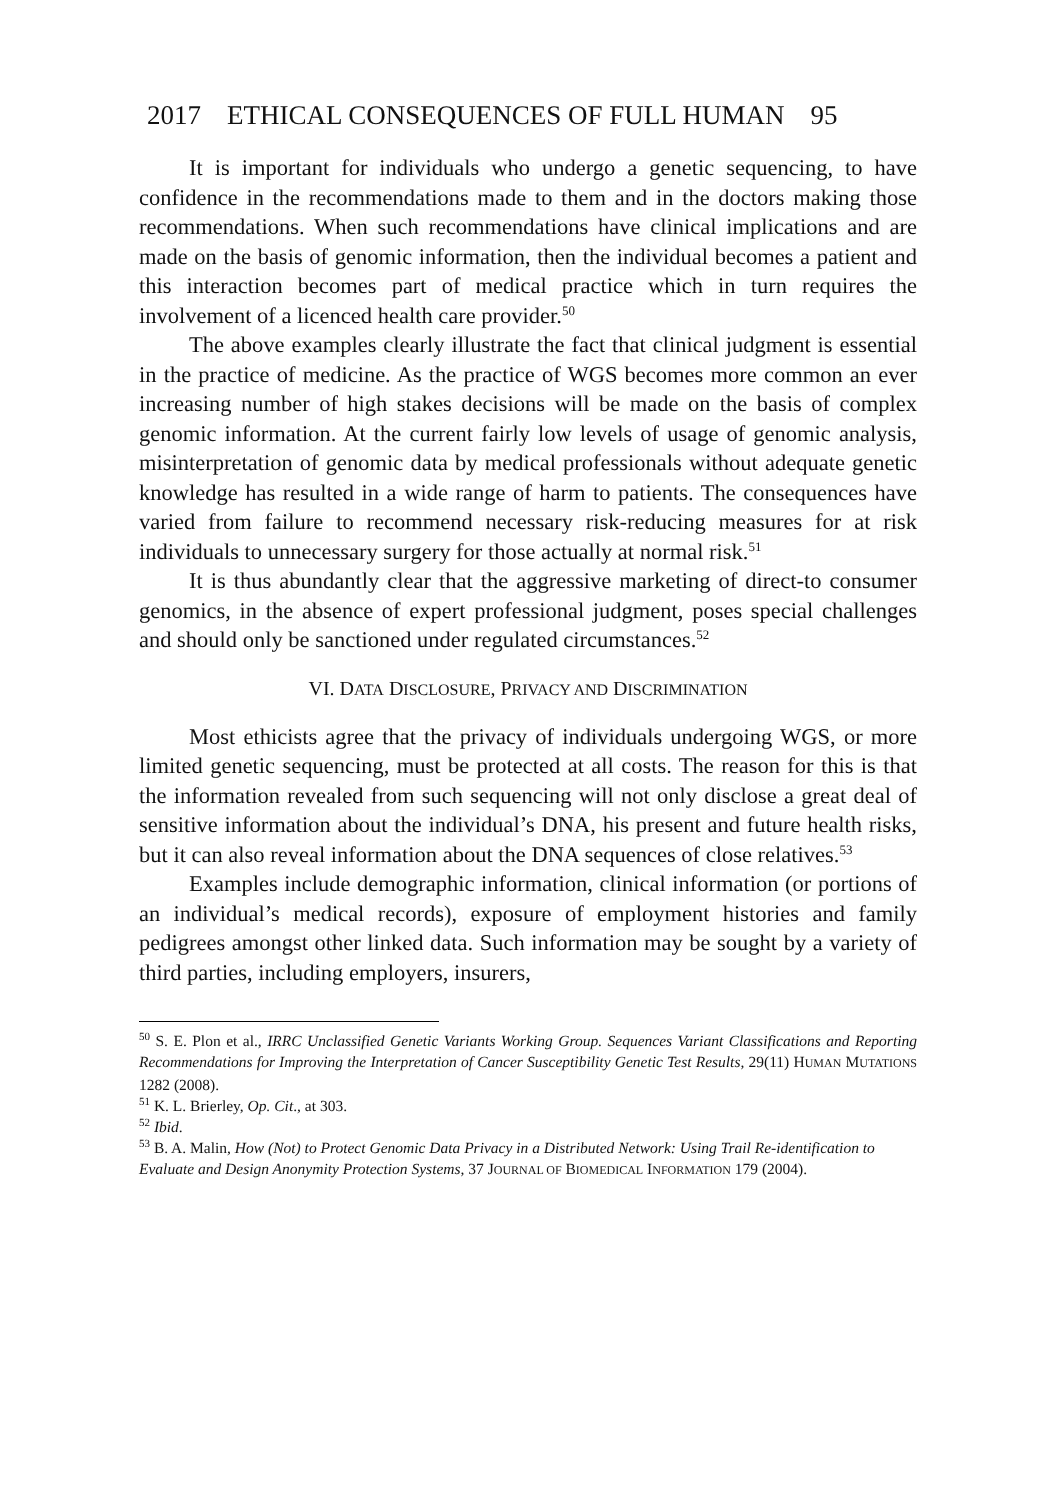2017 ETHICAL CONSEQUENCES OF FULL HUMAN 95
It is important for individuals who undergo a genetic sequencing, to have confidence in the recommendations made to them and in the doctors making those recommendations. When such recommendations have clinical implications and are made on the basis of genomic information, then the individual becomes a patient and this interaction becomes part of medical practice which in turn requires the involvement of a licenced health care provider.<sup>50</sup>
The above examples clearly illustrate the fact that clinical judgment is essential in the practice of medicine. As the practice of WGS becomes more common an ever increasing number of high stakes decisions will be made on the basis of complex genomic information. At the current fairly low levels of usage of genomic analysis, misinterpretation of genomic data by medical professionals without adequate genetic knowledge has resulted in a wide range of harm to patients. The consequences have varied from failure to recommend necessary risk-reducing measures for at risk individuals to unnecessary surgery for those actually at normal risk.<sup>51</sup>
It is thus abundantly clear that the aggressive marketing of direct-to consumer genomics, in the absence of expert professional judgment, poses special challenges and should only be sanctioned under regulated circumstances.<sup>52</sup>
VI. DATA DISCLOSURE, PRIVACY AND DISCRIMINATION
Most ethicists agree that the privacy of individuals undergoing WGS, or more limited genetic sequencing, must be protected at all costs. The reason for this is that the information revealed from such sequencing will not only disclose a great deal of sensitive information about the individual’s DNA, his present and future health risks, but it can also reveal information about the DNA sequences of close relatives.<sup>53</sup>
Examples include demographic information, clinical information (or portions of an individual’s medical records), exposure of employment histories and family pedigrees amongst other linked data. Such information may be sought by a variety of third parties, including employers, insurers,
<sup>50</sup> S. E. Plon et al., IRRC Unclassified Genetic Variants Working Group. Sequences Variant Classifications and Reporting Recommendations for Improving the Interpretation of Cancer Susceptibility Genetic Test Results, 29(11) HUMAN MUTATIONS 1282 (2008).
<sup>51</sup> K. L. Brierley, Op. Cit., at 303.
<sup>52</sup> Ibid.
<sup>53</sup> B. A. Malin, How (Not) to Protect Genomic Data Privacy in a Distributed Network: Using Trail Re-identification to Evaluate and Design Anonymity Protection Systems, 37 JOURNAL OF BIOMEDICAL INFORMATION 179 (2004).